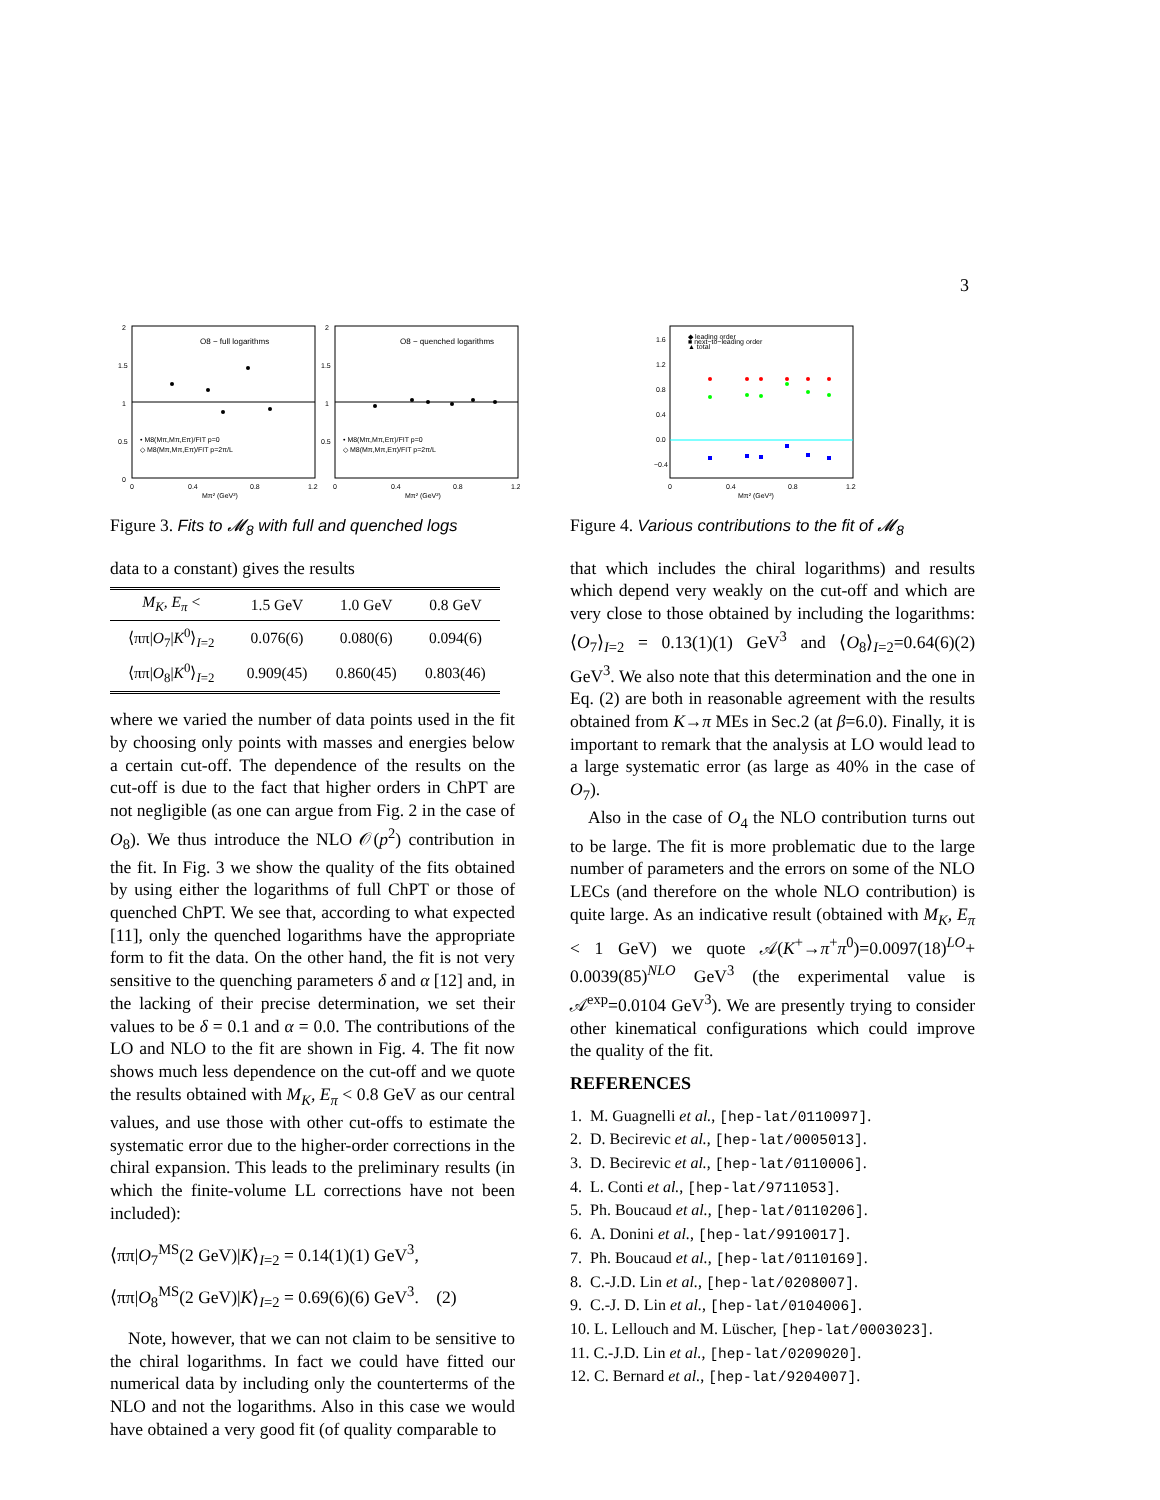3
O8 − full logarithms
O8 − quenched logarithms
• M8(Mπ,Mπ,Eπ)/FIT p=0
◇ M8(Mπ,Mπ,Eπ)/FIT p=2π/L
• M8(Mπ,Mπ,Eπ)/FIT p=0
◇ M8(Mπ,Mπ,Eπ)/FIT p=2π/L
2
1.5
1
0.5
0
2
1.5
1
0.5
0
0.4
0.8
1.2
0
0.4
0.8
1.2
Mπ² (GeV²)
Mπ² (GeV²)
Figure 3. Fits to 𝓜<sub>8</sub> with full and quenched logs
data to a constant) gives the results
| M<sub>K</sub>, E<sub>π</sub> < | 1.5 GeV | 1.0 GeV | 0.8 GeV |
| --- | --- | --- | --- |
| ⟨ππ/ O<sub>7</sub>/ K<sup>0</sup>⟩<sub>I=2</sub> | 0.076(6) | 0.080(6) | 0.094(6) |
| ⟨ππ/ O<sub>8</sub>/ K<sup>0</sup>⟩<sub>I=2</sub> | 0.909(45) | 0.860(45) | 0.803(46) |
where we varied the number of data points used in the fit by choosing only points with masses and energies below a certain cut-off. The dependence of the results on the cut-off is due to the fact that higher orders in ChPT are not negligible (as one can argue from Fig. 2 in the case of O<sub>8</sub>). We thus introduce the NLO 𝒪(p<sup>2</sup>) contribution in the fit. In Fig. 3 we show the quality of the fits obtained by using either the logarithms of full ChPT or those of quenched ChPT. We see that, according to what expected [11], only the quenched logarithms have the appropriate form to fit the data. On the other hand, the fit is not very sensitive to the quenching parameters δ and α [12] and, in the lacking of their precise determination, we set their values to be δ = 0.1 and α = 0.0. The contributions of the LO and NLO to the fit are shown in Fig. 4. The fit now shows much less dependence on the cut-off and we quote the results obtained with M<sub>K</sub>, E<sub>π</sub> < 0.8 GeV as our central values, and use those with other cut-offs to estimate the systematic error due to the higher-order corrections in the chiral expansion. This leads to the preliminary results (in which the finite-volume LL corrections have not been included):
⟨ππ|O<sub>7</sub><sup>MS</sup>(2 GeV)|K⟩<sub>I=2</sub> = 0.14(1)(1) GeV<sup>3</sup>,
⟨ππ|O<sub>8</sub><sup>MS</sup>(2 GeV)|K⟩<sub>I=2</sub> = 0.69(6)(6) GeV<sup>3</sup>. (2)
Note, however, that we can not claim to be sensitive to the chiral logarithms. In fact we could have fitted our numerical data by including only the counterterms of the NLO and not the logarithms. Also in this case we would have obtained a very good fit (of quality comparable to
◆ leading order
■ next−to−leading order
▲ total
1.6
1.2
0.8
0.4
0.0
−0.4
0
0.4
0.8
1.2
Mπ² (GeV²)
Figure 4. Various contributions to the fit of 𝓜<sub>8</sub>
that which includes the chiral logarithms) and results which depend very weakly on the cut-off and which are very close to those obtained by including the logarithms: ⟨O<sub>7</sub>⟩<sub>I=2</sub> = 0.13(1)(1) GeV<sup>3</sup> and ⟨O<sub>8</sub>⟩<sub>I=2</sub>=0.64(6)(2) GeV<sup>3</sup>. We also note that this determination and the one in Eq. (2) are both in reasonable agreement with the results obtained from K→π MEs in Sec.2 (at β=6.0). Finally, it is important to remark that the analysis at LO would lead to a large systematic error (as large as 40% in the case of O<sub>7</sub>).
Also in the case of O<sub>4</sub> the NLO contribution turns out to be large. The fit is more problematic due to the large number of parameters and the errors on some of the NLO LECs (and therefore on the whole NLO contribution) is quite large. As an indicative result (obtained with M<sub>K</sub>, E<sub>π</sub> < 1 GeV) we quote 𝒜(K<sup>+</sup>→π<sup>+</sup>π<sup>0</sup>)=0.0097(18)<sup>LO</sup>+ 0.0039(85)<sup>NLO</sup> GeV<sup>3</sup> (the experimental value is 𝒜<sup>exp</sup>=0.0104 GeV<sup>3</sup>). We are presently trying to consider other kinematical configurations which could improve the quality of the fit.
REFERENCES
1. M. Guagnelli et al., [hep-lat/0110097].
2. D. Becirevic et al., [hep-lat/0005013].
3. D. Becirevic et al., [hep-lat/0110006].
4. L. Conti et al., [hep-lat/9711053].
5. Ph. Boucaud et al., [hep-lat/0110206].
6. A. Donini et al., [hep-lat/9910017].
7. Ph. Boucaud et al., [hep-lat/0110169].
8. C.-J.D. Lin et al., [hep-lat/0208007].
9. C.-J. D. Lin et al., [hep-lat/0104006].
10. L. Lellouch and M. Lüscher, [hep-lat/0003023].
11. C.-J.D. Lin et al., [hep-lat/0209020].
12. C. Bernard et al., [hep-lat/9204007].